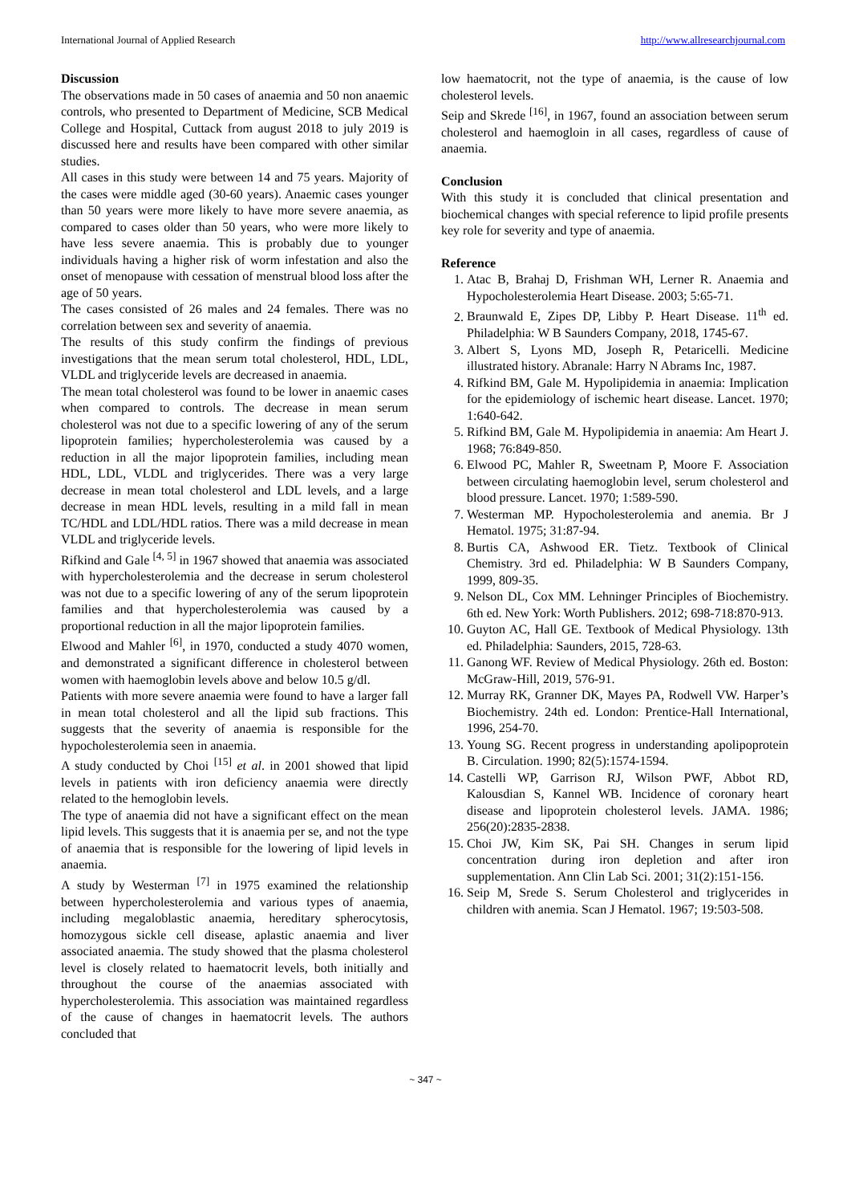International Journal of Applied Research http://www.allresearchjournal.com
Discussion
The observations made in 50 cases of anaemia and 50 non anaemic controls, who presented to Department of Medicine, SCB Medical College and Hospital, Cuttack from august 2018 to july 2019 is discussed here and results have been compared with other similar studies.
All cases in this study were between 14 and 75 years. Majority of the cases were middle aged (30-60 years). Anaemic cases younger than 50 years were more likely to have more severe anaemia, as compared to cases older than 50 years, who were more likely to have less severe anaemia. This is probably due to younger individuals having a higher risk of worm infestation and also the onset of menopause with cessation of menstrual blood loss after the age of 50 years.
The cases consisted of 26 males and 24 females. There was no correlation between sex and severity of anaemia.
The results of this study confirm the findings of previous investigations that the mean serum total cholesterol, HDL, LDL, VLDL and triglyceride levels are decreased in anaemia.
The mean total cholesterol was found to be lower in anaemic cases when compared to controls. The decrease in mean serum cholesterol was not due to a specific lowering of any of the serum lipoprotein families; hypercholesterolemia was caused by a reduction in all the major lipoprotein families, including mean HDL, LDL, VLDL and triglycerides. There was a very large decrease in mean total cholesterol and LDL levels, and a large decrease in mean HDL levels, resulting in a mild fall in mean TC/HDL and LDL/HDL ratios. There was a mild decrease in mean VLDL and triglyceride levels.
Rifkind and Gale <sup>[4, 5]</sup> in 1967 showed that anaemia was associated with hypercholesterolemia and the decrease in serum cholesterol was not due to a specific lowering of any of the serum lipoprotein families and that hypercholesterolemia was caused by a proportional reduction in all the major lipoprotein families.
Elwood and Mahler <sup>[6]</sup>, in 1970, conducted a study 4070 women, and demonstrated a significant difference in cholesterol between women with haemoglobin levels above and below 10.5 g/dl.
Patients with more severe anaemia were found to have a larger fall in mean total cholesterol and all the lipid sub fractions. This suggests that the severity of anaemia is responsible for the hypocholesterolemia seen in anaemia.
A study conducted by Choi <sup>[15]</sup> et al. in 2001 showed that lipid levels in patients with iron deficiency anaemia were directly related to the hemoglobin levels.
The type of anaemia did not have a significant effect on the mean lipid levels. This suggests that it is anaemia per se, and not the type of anaemia that is responsible for the lowering of lipid levels in anaemia.
A study by Westerman <sup>[7]</sup> in 1975 examined the relationship between hypercholesterolemia and various types of anaemia, including megaloblastic anaemia, hereditary spherocytosis, homozygous sickle cell disease, aplastic anaemia and liver associated anaemia. The study showed that the plasma cholesterol level is closely related to haematocrit levels, both initially and throughout the course of the anaemias associated with hypercholesterolemia. This association was maintained regardless of the cause of changes in haematocrit levels. The authors concluded that
low haematocrit, not the type of anaemia, is the cause of low cholesterol levels.
Seip and Skrede <sup>[16]</sup>, in 1967, found an association between serum cholesterol and haemogloin in all cases, regardless of cause of anaemia.
Conclusion
With this study it is concluded that clinical presentation and biochemical changes with special reference to lipid profile presents key role for severity and type of anaemia.
Reference
1. Atac B, Brahaj D, Frishman WH, Lerner R. Anaemia and Hypocholesterolemia Heart Disease. 2003; 5:65-71.
2. Braunwald E, Zipes DP, Libby P. Heart Disease. 11<sup>th</sup> ed. Philadelphia: W B Saunders Company, 2018, 1745-67.
3. Albert S, Lyons MD, Joseph R, Petaricelli. Medicine illustrated history. Abranale: Harry N Abrams Inc, 1987.
4. Rifkind BM, Gale M. Hypolipidemia in anaemia: Implication for the epidemiology of ischemic heart disease. Lancet. 1970; 1:640-642.
5. Rifkind BM, Gale M. Hypolipidemia in anaemia: Am Heart J. 1968; 76:849-850.
6. Elwood PC, Mahler R, Sweetnam P, Moore F. Association between circulating haemoglobin level, serum cholesterol and blood pressure. Lancet. 1970; 1:589-590.
7. Westerman MP. Hypocholesterolemia and anemia. Br J Hematol. 1975; 31:87-94.
8. Burtis CA, Ashwood ER. Tietz. Textbook of Clinical Chemistry. 3rd ed. Philadelphia: W B Saunders Company, 1999, 809-35.
9. Nelson DL, Cox MM. Lehninger Principles of Biochemistry. 6th ed. New York: Worth Publishers. 2012; 698-718:870-913.
10. Guyton AC, Hall GE. Textbook of Medical Physiology. 13th ed. Philadelphia: Saunders, 2015, 728-63.
11. Ganong WF. Review of Medical Physiology. 26th ed. Boston: McGraw-Hill, 2019, 576-91.
12. Murray RK, Granner DK, Mayes PA, Rodwell VW. Harper’s Biochemistry. 24th ed. London: Prentice-Hall International, 1996, 254-70.
13. Young SG. Recent progress in understanding apolipoprotein B. Circulation. 1990; 82(5):1574-1594.
14. Castelli WP, Garrison RJ, Wilson PWF, Abbot RD, Kalousdian S, Kannel WB. Incidence of coronary heart disease and lipoprotein cholesterol levels. JAMA. 1986; 256(20):2835-2838.
15. Choi JW, Kim SK, Pai SH. Changes in serum lipid concentration during iron depletion and after iron supplementation. Ann Clin Lab Sci. 2001; 31(2):151-156.
16. Seip M, Srede S. Serum Cholesterol and triglycerides in children with anemia. Scan J Hematol. 1967; 19:503-508.
~ 347 ~